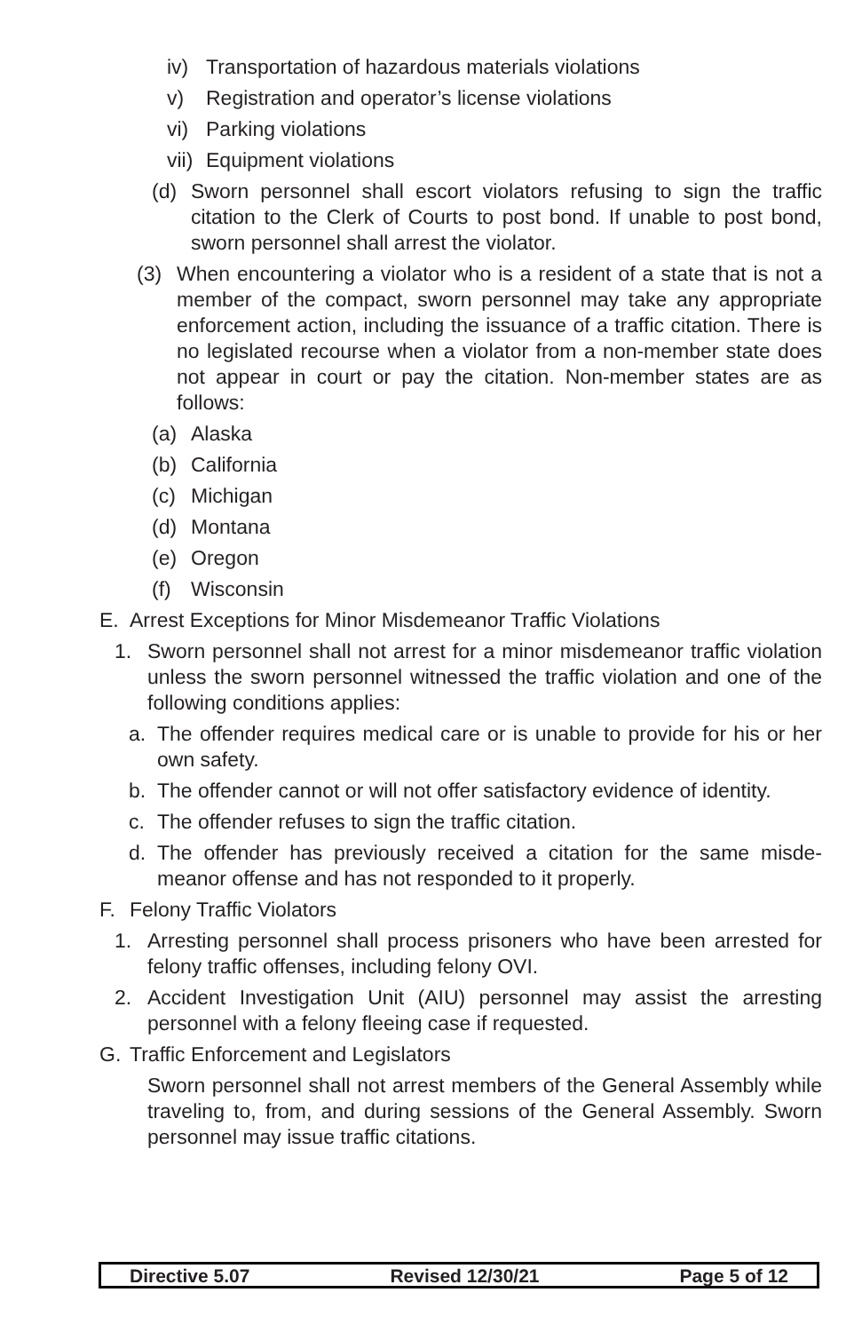iv) Transportation of hazardous materials violations
v) Registration and operator’s license violations
vi) Parking violations
vii) Equipment violations
(d) Sworn personnel shall escort violators refusing to sign the traffic citation to the Clerk of Courts to post bond. If unable to post bond, sworn personnel shall arrest the violator.
(3) When encountering a violator who is a resident of a state that is not a member of the compact, sworn personnel may take any appropriate enforcement action, including the issuance of a traffic citation. There is no legislated recourse when a violator from a non-member state does not appear in court or pay the citation. Non-member states are as follows:
(a) Alaska
(b) California
(c) Michigan
(d) Montana
(e) Oregon
(f) Wisconsin
E. Arrest Exceptions for Minor Misdemeanor Traffic Violations
1. Sworn personnel shall not arrest for a minor misdemeanor traffic violation unless the sworn personnel witnessed the traffic violation and one of the following conditions applies:
a. The offender requires medical care or is unable to provide for his or her own safety.
b. The offender cannot or will not offer satisfactory evidence of identity.
c. The offender refuses to sign the traffic citation.
d. The offender has previously received a citation for the same misde­meanor offense and has not responded to it properly.
F. Felony Traffic Violators
1. Arresting personnel shall process prisoners who have been arrested for felony traffic offenses, including felony OVI.
2. Accident Investigation Unit (AIU) personnel may assist the arresting personnel with a felony fleeing case if requested.
G. Traffic Enforcement and Legislators
Sworn personnel shall not arrest members of the General Assembly while traveling to, from, and during sessions of the General Assembly. Sworn personnel may issue traffic citations.
Directive 5.07 Revised 12/30/21 Page 5 of 12